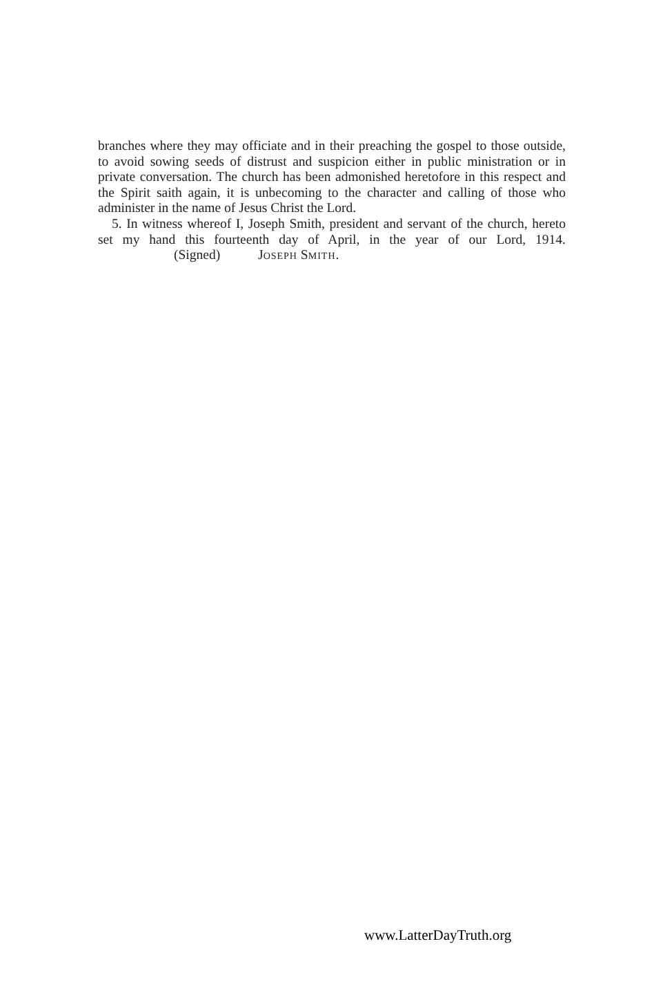branches where they may officiate and in their preaching the gospel to those outside, to avoid sowing seeds of distrust and suspicion either in public ministration or in private conversation. The church has been admonished heretofore in this respect and the Spirit saith again, it is unbecoming to the character and calling of those who administer in the name of Jesus Christ the Lord.
5. In witness whereof I, Joseph Smith, president and servant of the church, hereto set my hand this fourteenth day of April, in the year of our Lord, 1914. (Signed) JOSEPH SMITH.
www.LatterDayTruth.org